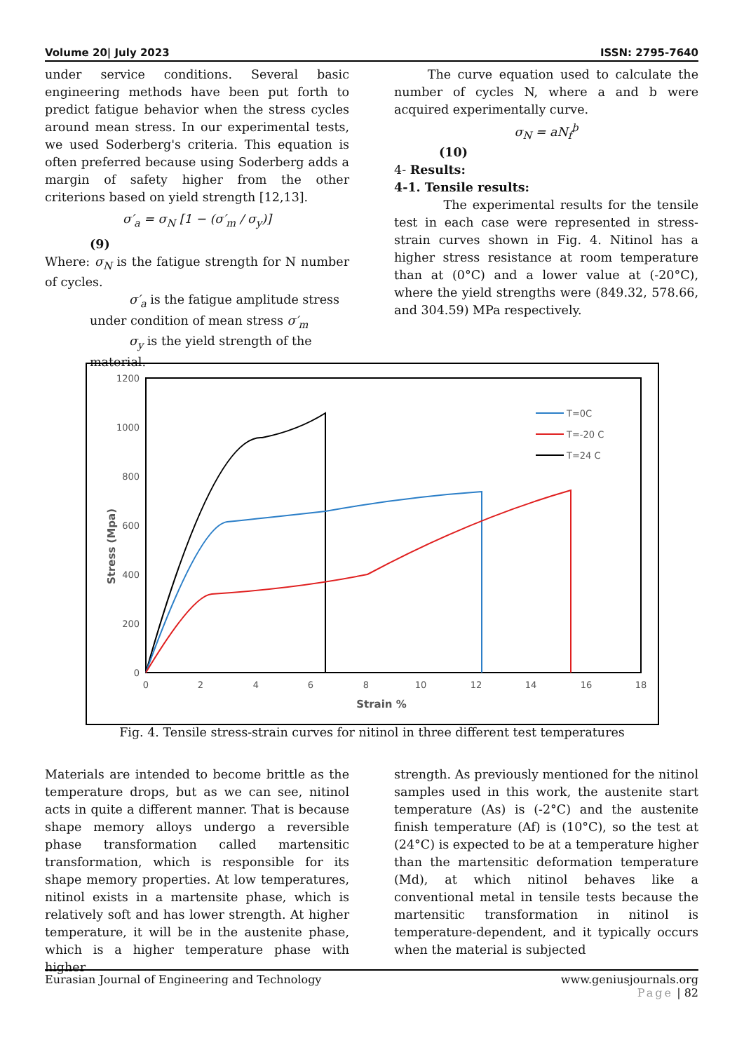Volume 20| July 2023 ISSN: 2795-7640
under service conditions. Several basic engineering methods have been put forth to predict fatigue behavior when the stress cycles around mean stress. In our experimental tests, we used Soderberg's criteria. This equation is often preferred because using Soderberg adds a margin of safety higher from the other criterions based on yield strength [12,13].
σ′<sub>a</sub> = σ<sub>N</sub> [1 − (σ′<sub>m</sub> / σ<sub>y</sub>)]
(9)
Where: σ<sub>N</sub> is the fatigue strength for N number of cycles.
σ′<sub>a</sub> is the fatigue amplitude stress
under condition of mean stress σ′<sub>m</sub>
σ<sub>y</sub> is the yield strength of the
material.
The curve equation used to calculate the number of cycles N, where a and b were acquired experimentally curve.
σ<sub>N</sub> = aN<sub>f</sub><sup>b</sup>
(10)
4- Results:
4-1. Tensile results:
The experimental results for the tensile test in each case were represented in stress-strain curves shown in Fig. 4. Nitinol has a higher stress resistance at room temperature than at (0°C) and a lower value at (-20°C), where the yield strengths were (849.32, 578.66, and 304.59) MPa respectively.
1200
1000
800
600
400
200
0
0
2
4
6
8
10
12
14
16
18
Strain %
Stress (Mpa)
T=0C
T=-20 C
T=24 C
Fig. 4. Tensile stress-strain curves for nitinol in three different test temperatures
Materials are intended to become brittle as the temperature drops, but as we can see, nitinol acts in quite a different manner. That is because shape memory alloys undergo a reversible phase transformation called martensitic transformation, which is responsible for its shape memory properties. At low temperatures, nitinol exists in a martensite phase, which is relatively soft and has lower strength. At higher temperature, it will be in the austenite phase, which is a higher temperature phase with higher
strength. As previously mentioned for the nitinol samples used in this work, the austenite start temperature (As) is (-2°C) and the austenite finish temperature (Af) is (10°C), so the test at (24°C) is expected to be at a temperature higher than the martensitic deformation temperature (Md), at which nitinol behaves like a conventional metal in tensile tests because the martensitic transformation in nitinol is temperature-dependent, and it typically occurs when the material is subjected
Eurasian Journal of Engineering and Technology www.geniusjournals.org
Page | 82